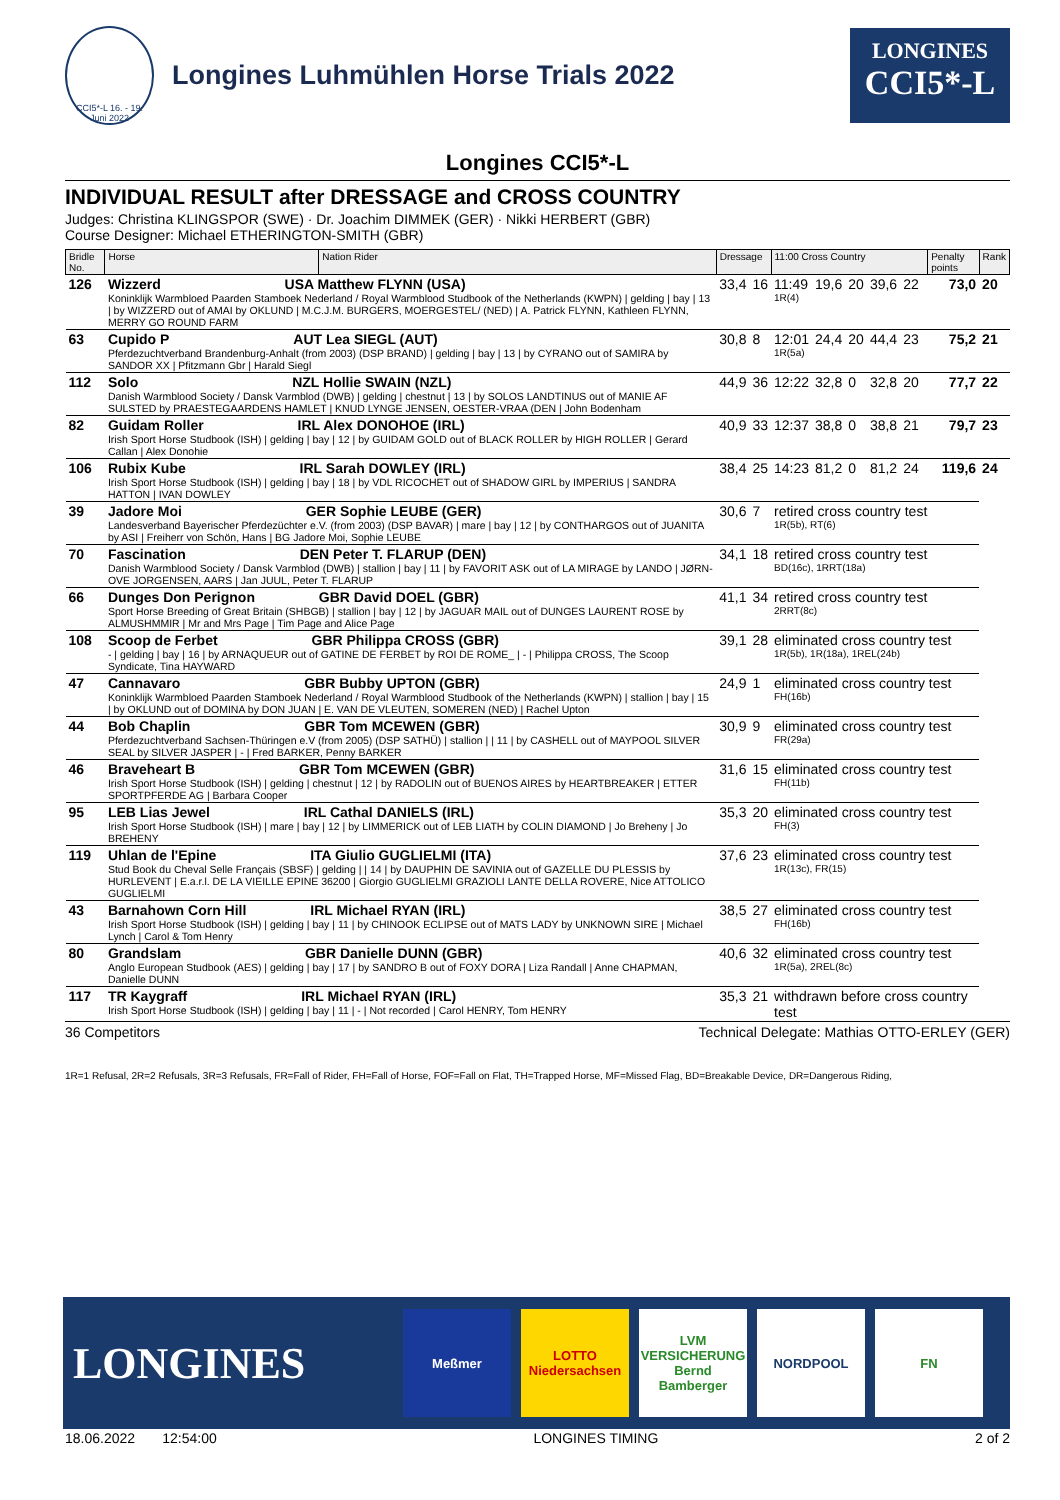CCI5*-L 16. - 19. Juni 2022
Longines Luhmühlen Horse Trials 2022
LONGINES
CCI5*-L
Longines CCI5*-L
INDIVIDUAL RESULT after DRESSAGE and CROSS COUNTRY
Judges: Christina KLINGSPOR (SWE) · Dr. Joachim DIMMEK (GER) · Nikki HERBERT (GBR)
Course Designer: Michael ETHERINGTON-SMITH (GBR)
| Bridle No. | Horse | Nation Rider | Dressage | | 11:00 Cross Country | | | | | | Penalty points | Rank |
| --- | --- | --- | --- | --- | --- | --- | --- | --- | --- | --- | --- | --- |
| 126 | Wizzerd USA Matthew FLYNN (USA) Koninklijk Warmbloed Paarden Stamboek Nederland / Royal Warmblood Studbook of the Netherlands (KWPN) / gelding / bay / 13 / by WIZZERD out of AMAI by OKLUND / M.C.J.M. BURGERS, MOERGESTEL/ (NED) / A. Patrick FLYNN, Kathleen FLYNN, MERRY GO ROUND FARM | | 33,4 | 16 | 11:49 1R(4) | 19,6 | 20 | 39,6 | 22 | | 73,0 | 20 |
| 63 | Cupido P AUT Lea SIEGL (AUT) Pferdezuchtverband Brandenburg-Anhalt (from 2003) (DSP BRAND) / gelding / bay / 13 / by CYRANO out of SAMIRA by SANDOR XX / Pfitzmann Gbr / Harald Siegl | | 30,8 | 8 | 12:01 1R(5a) | 24,4 | 20 | 44,4 | 23 | | 75,2 | 21 |
| 112 | Solo NZL Hollie SWAIN (NZL) Danish Warmblood Society / Dansk Varmblod (DWB) / gelding / chestnut / 13 / by SOLOS LANDTINUS out of MANIE AF SULSTED by PRAESTEGAARDENS HAMLET / KNUD LYNGE JENSEN, OESTER-VRAA (DEN / John Bodenham | | 44,9 | 36 | 12:22 | 32,8 | 0 | 32,8 | 20 | | 77,7 | 22 |
| 82 | Guidam Roller IRL Alex DONOHOE (IRL) Irish Sport Horse Studbook (ISH) / gelding / bay / 12 / by GUIDAM GOLD out of BLACK ROLLER by HIGH ROLLER / Gerard Callan / Alex Donohie | | 40,9 | 33 | 12:37 | 38,8 | 0 | 38,8 | 21 | | 79,7 | 23 |
| 106 | Rubix Kube IRL Sarah DOWLEY (IRL) Irish Sport Horse Studbook (ISH) / gelding / bay / 18 / by VDL RICOCHET out of SHADOW GIRL by IMPERIUS / SANDRA HATTON / IVAN DOWLEY | | 38,4 | 25 | 14:23 | 81,2 | 0 | 81,2 | 24 | | 119,6 | 24 |
| 39 | Jadore Moi GER Sophie LEUBE (GER) Landesverband Bayerischer Pferdezüchter e.V. (from 2003) (DSP BAVAR) / mare / bay / 12 / by CONTHARGOS out of JUANITA by ASI / Freiherr von Schön, Hans / BG Jadore Moi, Sophie LEUBE | | 30,6 | 7 | retired cross country test 1R(5b), RT(6) | | | | | | | |
| 70 | Fascination DEN Peter T. FLARUP (DEN) Danish Warmblood Society / Dansk Varmblod (DWB) / stallion / bay / 11 / by FAVORIT ASK out of LA MIRAGE by LANDO / JØRN-OVE JORGENSEN, AARS / Jan JUUL, Peter T. FLARUP | | 34,1 | 18 | retired cross country test BD(16c), 1RRT(18a) | | | | | | | |
| 66 | Dunges Don Perignon GBR David DOEL (GBR) Sport Horse Breeding of Great Britain (SHBGB) / stallion / bay / 12 / by JAGUAR MAIL out of DUNGES LAURENT ROSE by ALMUSHMMIR / Mr and Mrs Page / Tim Page and Alice Page | | 41,1 | 34 | retired cross country test 2RRT(8c) | | | | | | | |
| 108 | Scoop de Ferbet GBR Philippa CROSS (GBR) - / gelding / bay / 16 / by ARNAQUEUR out of GATINE DE FERBET by ROI DE ROME_ / - / Philippa CROSS, The Scoop Syndicate, Tina HAYWARD | | 39,1 | 28 | eliminated cross country test 1R(5b), 1R(18a), 1REL(24b) | | | | | | | |
| 47 | Cannavaro GBR Bubby UPTON (GBR) Koninklijk Warmbloed Paarden Stamboek Nederland / Royal Warmblood Studbook of the Netherlands (KWPN) / stallion / bay / 15 / by OKLUND out of DOMINA by DON JUAN / E. VAN DE VLEUTEN, SOMEREN (NED) / Rachel Upton | | 24,9 | 1 | eliminated cross country test FH(16b) | | | | | | | |
| 44 | Bob Chaplin GBR Tom MCEWEN (GBR) Pferdezuchtverband Sachsen-Thüringen e.V (from 2005) (DSP SATHÜ) / stallion / / 11 / by CASHELL out of MAYPOOL SILVER SEAL by SILVER JASPER / - / Fred BARKER, Penny BARKER | | 30,9 | 9 | eliminated cross country test FR(29a) | | | | | | | |
| 46 | Braveheart B GBR Tom MCEWEN (GBR) Irish Sport Horse Studbook (ISH) / gelding / chestnut / 12 / by RADOLIN out of BUENOS AIRES by HEARTBREAKER / ETTER SPORTPFERDE AG / Barbara Cooper | | 31,6 | 15 | eliminated cross country test FH(11b) | | | | | | | |
| 95 | LEB Lias Jewel IRL Cathal DANIELS (IRL) Irish Sport Horse Studbook (ISH) / mare / bay / 12 / by LIMMERICK out of LEB LIATH by COLIN DIAMOND / Jo Breheny / Jo BREHENY | | 35,3 | 20 | eliminated cross country test FH(3) | | | | | | | |
| 119 | Uhlan de l'Epine ITA Giulio GUGLIELMI (ITA) Stud Book du Cheval Selle Français (SBSF) / gelding / / 14 / by DAUPHIN DE SAVINIA out of GAZELLE DU PLESSIS by HURLEVENT / E.a.r.l. DE LA VIEILLE EPINE 36200 / Giorgio GUGLIELMI GRAZIOLI LANTE DELLA ROVERE, Nice ATTOLICO GUGLIELMI | | 37,6 | 23 | eliminated cross country test 1R(13c), FR(15) | | | | | | | |
| 43 | Barnahown Corn Hill IRL Michael RYAN (IRL) Irish Sport Horse Studbook (ISH) / gelding / bay / 11 / by CHINOOK ECLIPSE out of MATS LADY by UNKNOWN SIRE / Michael Lynch / Carol & Tom Henry | | 38,5 | 27 | eliminated cross country test FH(16b) | | | | | | | |
| 80 | Grandslam GBR Danielle DUNN (GBR) Anglo European Studbook (AES) / gelding / bay / 17 / by SANDRO B out of FOXY DORA / Liza Randall / Anne CHAPMAN, Danielle DUNN | | 40,6 | 32 | eliminated cross country test 1R(5a), 2REL(8c) | | | | | | | |
| 117 | TR Kaygraff IRL Michael RYAN (IRL) Irish Sport Horse Studbook (ISH) / gelding / bay / 11 / - / Not recorded / Carol HENRY, Tom HENRY | | 35,3 | 21 | withdrawn before cross country test | | | | | | | |
36 Competitors Technical Delegate: Mathias OTTO-ERLEY (GER)
1R=1 Refusal, 2R=2 Refusals, 3R=3 Refusals, FR=Fall of Rider, FH=Fall of Horse, FOF=Fall on Flat, TH=Trapped Horse, MF=Missed Flag, BD=Breakable Device, DR=Dangerous Riding,
LONGINES
Meßmer
LOTTO Niedersachsen
LVM VERSICHERUNG Bernd Bamberger
NORDPOOL FN
18.06.2022 12:54:00 LONGINES TIMING 2 of 2